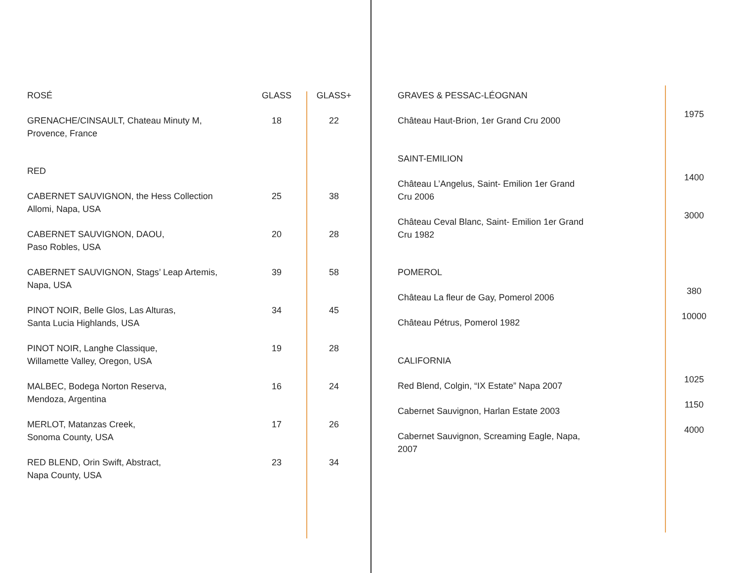| ROSÉ | GLASS | GLASS+ |
| --- | --- | --- |
| GRENACHE/CINSAULT, Chateau Minuty M, Provence, France | 18 | 22 |
| RED | | |
| CABERNET SAUVIGNON, the Hess Collection Allomi, Napa, USA | 25 | 38 |
| CABERNET SAUVIGNON, DAOU, Paso Robles, USA | 20 | 28 |
| CABERNET SAUVIGNON, Stags’ Leap Artemis, Napa, USA | 39 | 58 |
| PINOT NOIR, Belle Glos, Las Alturas, Santa Lucia Highlands, USA | 34 | 45 |
| PINOT NOIR, Langhe Classique, Willamette Valley, Oregon, USA | 19 | 28 |
| MALBEC, Bodega Norton Reserva, Mendoza, Argentina | 16 | 24 |
| MERLOT, Matanzas Creek, Sonoma County, USA | 17 | 26 |
| RED BLEND, Orin Swift, Abstract, Napa County, USA | 23 | 34 |
| GRAVES & PESSAC-LÉOGNAN | |
| Château Haut-Brion, 1er Grand Cru 2000 | 1975 |
| SAINT-EMILION | |
| Château L’Angelus, Saint- Emilion 1er Grand Cru 2006 | 1400 |
| Château Ceval Blanc, Saint- Emilion 1er Grand Cru 1982 | 3000 |
| POMEROL | |
| Château La fleur de Gay, Pomerol 2006 | 380 |
| Château Pétrus, Pomerol 1982 | 10000 |
| CALIFORNIA | |
| Red Blend, Colgin, “IX Estate” Napa 2007 | 1025 |
| Cabernet Sauvignon, Harlan Estate 2003 | 1150 |
| Cabernet Sauvignon, Screaming Eagle, Napa, 2007 | 4000 |